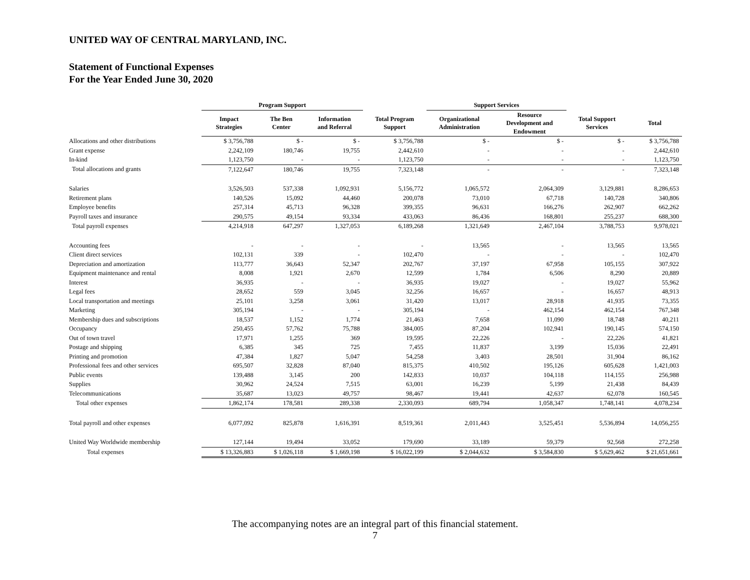UNITED WAY OF CENTRAL MARYLAND, INC.
Statement of Functional Expenses
For the Year Ended June 30, 2020
| | Program Support | | | | Support Services | | | |
| --- | --- | --- | --- | --- | --- | --- | --- | --- |
| | Impact Strategies | The Ben Center | Information and Referral | Total Program Support | Organizational Administration | Resource Development and Endowment | Total Support Services | Total |
| Allocations and other distributions | $ 3,756,788 | $ - | $ - | $ 3,756,788 | $ - | $ - | $ - | $ 3,756,788 |
| Grant expense | 2,242,109 | 180,746 | 19,755 | 2,442,610 | - | - | - | 2,442,610 |
| In-kind | 1,123,750 | - | - | 1,123,750 | - | - | - | 1,123,750 |
| Total allocations and grants | 7,122,647 | 180,746 | 19,755 | 7,323,148 | - | - | - | 7,323,148 |
| Salaries | 3,526,503 | 537,338 | 1,092,931 | 5,156,772 | 1,065,572 | 2,064,309 | 3,129,881 | 8,286,653 |
| Retirement plans | 140,526 | 15,092 | 44,460 | 200,078 | 73,010 | 67,718 | 140,728 | 340,806 |
| Employee benefits | 257,314 | 45,713 | 96,328 | 399,355 | 96,631 | 166,276 | 262,907 | 662,262 |
| Payroll taxes and insurance | 290,575 | 49,154 | 93,334 | 433,063 | 86,436 | 168,801 | 255,237 | 688,300 |
| Total payroll expenses | 4,214,918 | 647,297 | 1,327,053 | 6,189,268 | 1,321,649 | 2,467,104 | 3,788,753 | 9,978,021 |
| Accounting fees | - | - | - | - | 13,565 | - | 13,565 | 13,565 |
| Client direct services | 102,131 | 339 | - | 102,470 | - | - | - | 102,470 |
| Depreciation and amortization | 113,777 | 36,643 | 52,347 | 202,767 | 37,197 | 67,958 | 105,155 | 307,922 |
| Equipment maintenance and rental | 8,008 | 1,921 | 2,670 | 12,599 | 1,784 | 6,506 | 8,290 | 20,889 |
| Interest | 36,935 | - | - | 36,935 | 19,027 | - | 19,027 | 55,962 |
| Legal fees | 28,652 | 559 | 3,045 | 32,256 | 16,657 | - | 16,657 | 48,913 |
| Local transportation and meetings | 25,101 | 3,258 | 3,061 | 31,420 | 13,017 | 28,918 | 41,935 | 73,355 |
| Marketing | 305,194 | - | - | 305,194 | - | 462,154 | 462,154 | 767,348 |
| Membership dues and subscriptions | 18,537 | 1,152 | 1,774 | 21,463 | 7,658 | 11,090 | 18,748 | 40,211 |
| Occupancy | 250,455 | 57,762 | 75,788 | 384,005 | 87,204 | 102,941 | 190,145 | 574,150 |
| Out of town travel | 17,971 | 1,255 | 369 | 19,595 | 22,226 | - | 22,226 | 41,821 |
| Postage and shipping | 6,385 | 345 | 725 | 7,455 | 11,837 | 3,199 | 15,036 | 22,491 |
| Printing and promotion | 47,384 | 1,827 | 5,047 | 54,258 | 3,403 | 28,501 | 31,904 | 86,162 |
| Professional fees and other services | 695,507 | 32,828 | 87,040 | 815,375 | 410,502 | 195,126 | 605,628 | 1,421,003 |
| Public events | 139,488 | 3,145 | 200 | 142,833 | 10,037 | 104,118 | 114,155 | 256,988 |
| Supplies | 30,962 | 24,524 | 7,515 | 63,001 | 16,239 | 5,199 | 21,438 | 84,439 |
| Telecommunications | 35,687 | 13,023 | 49,757 | 98,467 | 19,441 | 42,637 | 62,078 | 160,545 |
| Total other expenses | 1,862,174 | 178,581 | 289,338 | 2,330,093 | 689,794 | 1,058,347 | 1,748,141 | 4,078,234 |
| Total payroll and other expenses | 6,077,092 | 825,878 | 1,616,391 | 8,519,361 | 2,011,443 | 3,525,451 | 5,536,894 | 14,056,255 |
| United Way Worldwide membership | 127,144 | 19,494 | 33,052 | 179,690 | 33,189 | 59,379 | 92,568 | 272,258 |
| Total expenses | $ 13,326,883 | $ 1,026,118 | $ 1,669,198 | $ 16,022,199 | $ 2,044,632 | $ 3,584,830 | $ 5,629,462 | $ 21,651,661 |
The accompanying notes are an integral part of this financial statement.
7